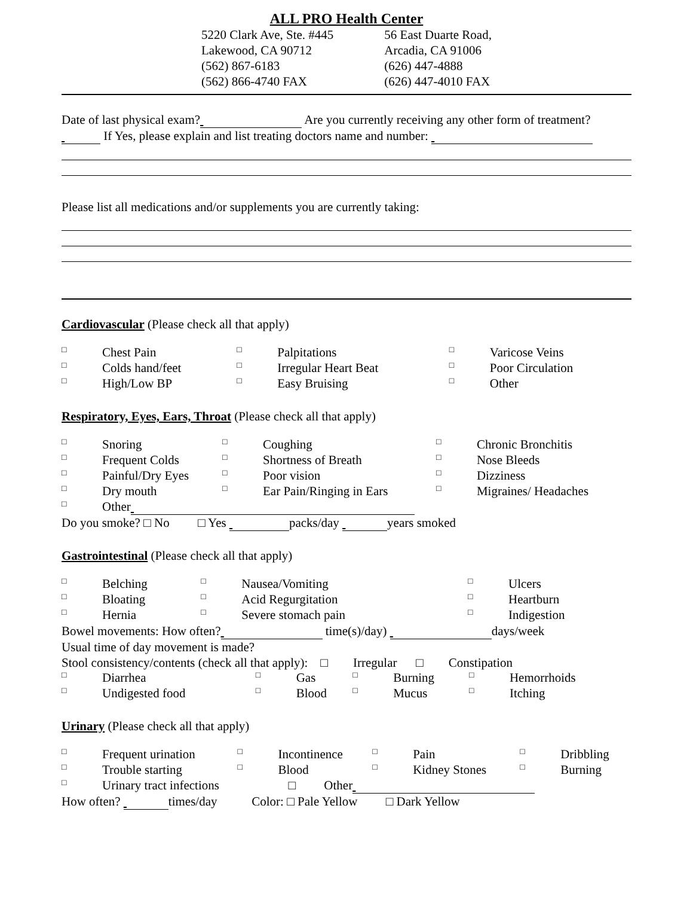ALL PRO Health Center
5220 Clark Ave, Ste. #445
Lakewood, CA 90712
(562) 867-6183
(562) 866-4740 FAX
56 East Duarte Road,
Arcadia, CA 91006
(626) 447-4888
(626) 447-4010 FAX
Date of last physical exam? Are you currently receiving any other form of treatment? If Yes, please explain and list treating doctors name and number:
Please list all medications and/or supplements you are currently taking:
Cardiovascular (Please check all that apply)
| □ | Chest Pain | □ | Palpitations | □ | Varicose Veins |
| □ | Colds hand/feet | □ | Irregular Heart Beat | □ | Poor Circulation |
| □ | High/Low BP | □ | Easy Bruising | □ | Other |
Respiratory, Eyes, Ears, Throat (Please check all that apply)
| □ | Snoring | □ | Coughing | □ | Chronic Bronchitis |
| □ | Frequent Colds | □ | Shortness of Breath | □ | Nose Bleeds |
| □ | Painful/Dry Eyes | □ | Poor vision | □ | Dizziness |
| □ | Dry mouth | □ | Ear Pain/Ringing in Ears | □ | Migraines/ Headaches |
| □ | Other | | | | |
Do you smoke? □ No □ Yes packs/day years smoked
Gastrointestinal (Please check all that apply)
| □ | Belching | □ | Nausea/Vomiting | □ | Ulcers |
| □ | Bloating | □ | Acid Regurgitation | □ | Heartburn |
| □ | Hernia | □ | Severe stomach pain | □ | Indigestion |
Bowel movements: How often? time(s)/day) days/week
Usual time of day movement is made?
Stool consistency/contents (check all that apply): □ Irregular □ Constipation
| □ | Diarrhea | □ | Gas | □ | Burning | □ | Hemorrhoids |
| □ | Undigested food | □ | Blood | □ | Mucus | □ | Itching |
Urinary (Please check all that apply)
| □ | Frequent urination | □ | Incontinence | □ | Pain | □ | Dribbling |
| □ | Trouble starting | □ | Blood | □ | Kidney Stones | □ | Burning |
| □ | Urinary tract infections □ Other | | | | | | |
How often? times/day Color: □ Pale Yellow □ Dark Yellow